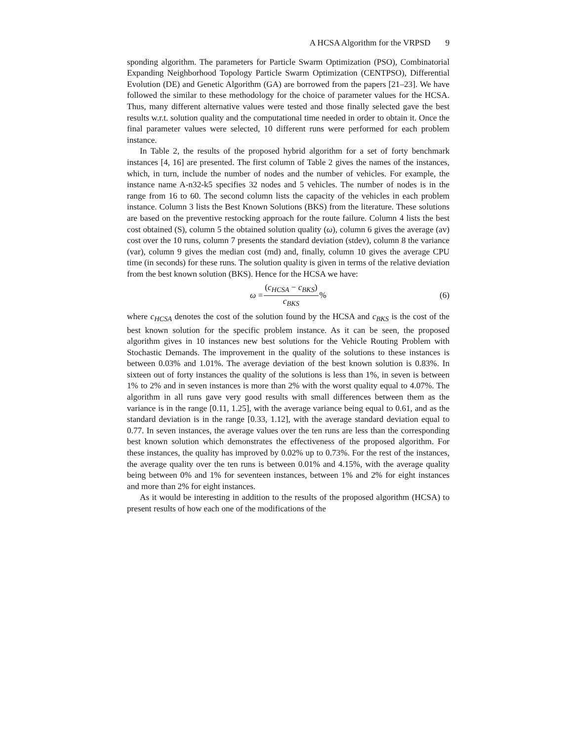A HCSA Algorithm for the VRPSD 9
sponding algorithm. The parameters for Particle Swarm Optimization (PSO), Combinatorial Expanding Neighborhood Topology Particle Swarm Optimization (CENTPSO), Differential Evolution (DE) and Genetic Algorithm (GA) are borrowed from the papers [21–23]. We have followed the similar to these methodology for the choice of parameter values for the HCSA. Thus, many different alternative values were tested and those finally selected gave the best results w.r.t. solution quality and the computational time needed in order to obtain it. Once the final parameter values were selected, 10 different runs were performed for each problem instance.
In Table 2, the results of the proposed hybrid algorithm for a set of forty benchmark instances [4, 16] are presented. The first column of Table 2 gives the names of the instances, which, in turn, include the number of nodes and the number of vehicles. For example, the instance name A-n32-k5 specifies 32 nodes and 5 vehicles. The number of nodes is in the range from 16 to 60. The second column lists the capacity of the vehicles in each problem instance. Column 3 lists the Best Known Solutions (BKS) from the literature. These solutions are based on the preventive restocking approach for the route failure. Column 4 lists the best cost obtained (S), column 5 the obtained solution quality (ω), column 6 gives the average (av) cost over the 10 runs, column 7 presents the standard deviation (stdev), column 8 the variance (var), column 9 gives the median cost (md) and, finally, column 10 gives the average CPU time (in seconds) for these runs. The solution quality is given in terms of the relative deviation from the best known solution (BKS). Hence for the HCSA we have:
ω = (c<sub>HCSA</sub> − c<sub>BKS</sub>) c<sub>BKS</sub>%
(6)
where c<sub>HCSA</sub> denotes the cost of the solution found by the HCSA and c<sub>BKS</sub> is the cost of the best known solution for the specific problem instance. As it can be seen, the proposed algorithm gives in 10 instances new best solutions for the Vehicle Routing Problem with Stochastic Demands. The improvement in the quality of the solutions to these instances is between 0.03% and 1.01%. The average deviation of the best known solution is 0.83%. In sixteen out of forty instances the quality of the solutions is less than 1%, in seven is between 1% to 2% and in seven instances is more than 2% with the worst quality equal to 4.07%. The algorithm in all runs gave very good results with small differences between them as the variance is in the range [0.11, 1.25], with the average variance being equal to 0.61, and as the standard deviation is in the range [0.33, 1.12], with the average standard deviation equal to 0.77. In seven instances, the average values over the ten runs are less than the corresponding best known solution which demonstrates the effectiveness of the proposed algorithm. For these instances, the quality has improved by 0.02% up to 0.73%. For the rest of the instances, the average quality over the ten runs is between 0.01% and 4.15%, with the average quality being between 0% and 1% for seventeen instances, between 1% and 2% for eight instances and more than 2% for eight instances.
As it would be interesting in addition to the results of the proposed algorithm (HCSA) to present results of how each one of the modifications of the